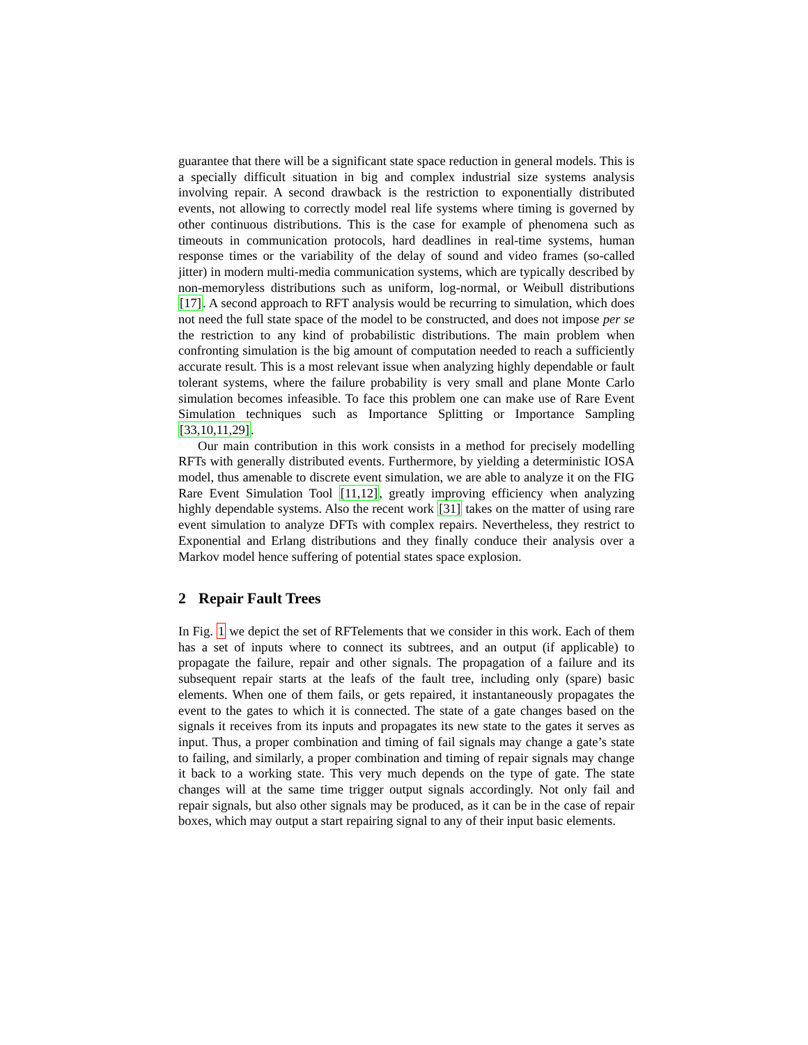guarantee that there will be a significant state space reduction in general models. This is a specially difficult situation in big and complex industrial size systems analysis involving repair. A second drawback is the restriction to exponentially distributed events, not allowing to correctly model real life systems where timing is governed by other continuous distributions. This is the case for example of phenomena such as timeouts in communication protocols, hard deadlines in real-time systems, human response times or the variability of the delay of sound and video frames (so-called jitter) in modern multi-media communication systems, which are typically described by non-memoryless distributions such as uniform, log-normal, or Weibull distributions [17]. A second approach to RFT analysis would be recurring to simulation, which does not need the full state space of the model to be constructed, and does not impose per se the restriction to any kind of probabilistic distributions. The main problem when confronting simulation is the big amount of computation needed to reach a sufficiently accurate result. This is a most relevant issue when analyzing highly dependable or fault tolerant systems, where the failure probability is very small and plane Monte Carlo simulation becomes infeasible. To face this problem one can make use of Rare Event Simulation techniques such as Importance Splitting or Importance Sampling [33,10,11,29].
Our main contribution in this work consists in a method for precisely modelling RFTs with generally distributed events. Furthermore, by yielding a deterministic IOSA model, thus amenable to discrete event simulation, we are able to analyze it on the FIG Rare Event Simulation Tool [11,12], greatly improving efficiency when analyzing highly dependable systems. Also the recent work [31] takes on the matter of using rare event simulation to analyze DFTs with complex repairs. Nevertheless, they restrict to Exponential and Erlang distributions and they finally conduce their analysis over a Markov model hence suffering of potential states space explosion.
2 Repair Fault Trees
In Fig. 1 we depict the set of RFTelements that we consider in this work. Each of them has a set of inputs where to connect its subtrees, and an output (if applicable) to propagate the failure, repair and other signals. The propagation of a failure and its subsequent repair starts at the leafs of the fault tree, including only (spare) basic elements. When one of them fails, or gets repaired, it instantaneously propagates the event to the gates to which it is connected. The state of a gate changes based on the signals it receives from its inputs and propagates its new state to the gates it serves as input. Thus, a proper combination and timing of fail signals may change a gate’s state to failing, and similarly, a proper combination and timing of repair signals may change it back to a working state. This very much depends on the type of gate. The state changes will at the same time trigger output signals accordingly. Not only fail and repair signals, but also other signals may be produced, as it can be in the case of repair boxes, which may output a start repairing signal to any of their input basic elements.